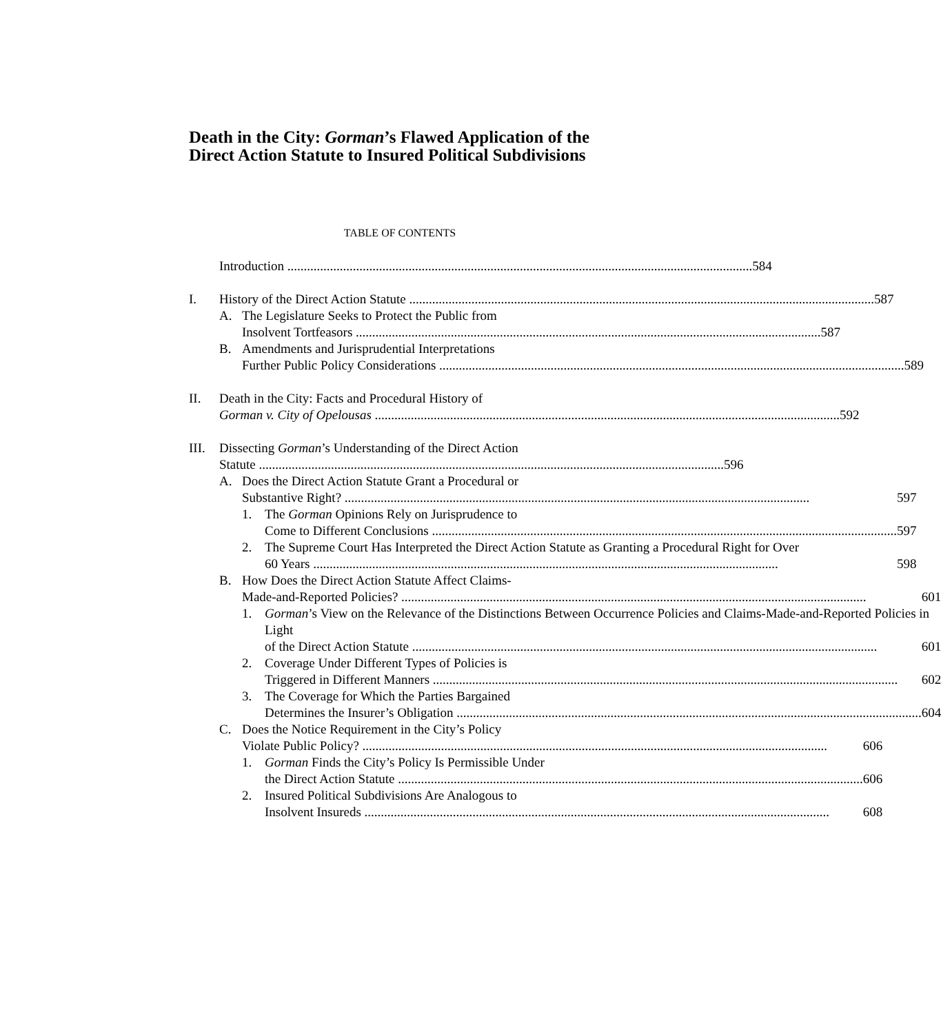Death in the City: Gorman’s Flawed Application of the Direct Action Statute to Insured Political Subdivisions
TABLE OF CONTENTS
Introduction 584
I. History of the Direct Action Statute 587
A. The Legislature Seeks to Protect the Public from
Insolvent Tortfeasors 587
B. Amendments and Jurisprudential Interpretations
Further Public Policy Considerations 589
II. Death in the City: Facts and Procedural History of
Gorman v. City of Opelousas 592
III.
Dissecting Gorman’s Understanding of the Direct Action
Statute 596
A. Does the Direct Action Statute Grant a Procedural or
Substantive Right? 597
1. The Gorman Opinions Rely on Jurisprudence to
Come to Different Conclusions 597
2. The Supreme Court Has Interpreted the Direct Action Statute as Granting a Procedural Right for Over
60 Years 598
B. How Does the Direct Action Statute Affect Claims-
Made-and-Reported Policies? 601
1. Gorman’s View on the Relevance of the Distinctions Between Occurrence Policies and Claims-Made-and-Reported Policies in Light
of the Direct Action Statute 601
2. Coverage Under Different Types of Policies is
Triggered in Different Manners 602
3. The Coverage for Which the Parties Bargained
Determines the Insurer’s Obligation 604
C. Does the Notice Requirement in the City’s Policy
Violate Public Policy? 606
1. Gorman Finds the City’s Policy Is Permissible Under
the Direct Action Statute 606
2. Insured Political Subdivisions Are Analogous to
Insolvent Insureds 608